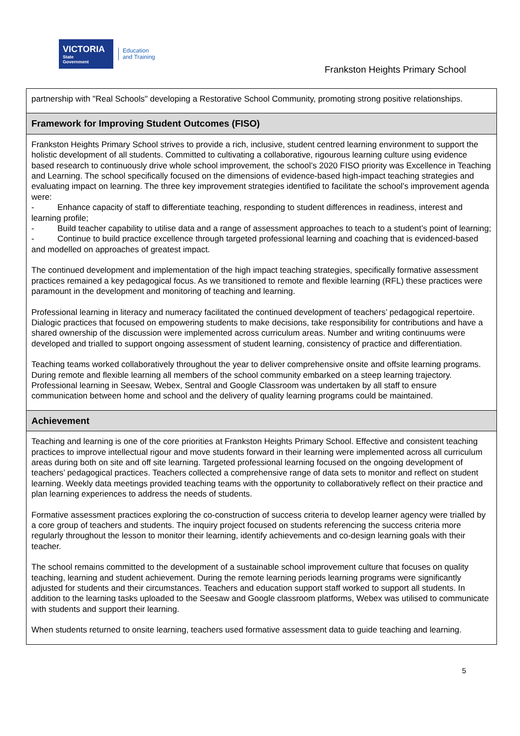VICTORIA
State
Government
Education
and Training
Frankston Heights Primary School
partnership with "Real Schools" developing a Restorative School Community, promoting strong positive relationships.
Framework for Improving Student Outcomes (FISO)
Frankston Heights Primary School strives to provide a rich, inclusive, student centred learning environment to support the holistic development of all students. Committed to cultivating a collaborative, rigourous learning culture using evidence based research to continuously drive whole school improvement, the school’s 2020 FISO priority was Excellence in Teaching and Learning. The school specifically focused on the dimensions of evidence-based high-impact teaching strategies and evaluating impact on learning. The three key improvement strategies identified to facilitate the school’s improvement agenda were:
- Enhance capacity of staff to differentiate teaching, responding to student differences in readiness, interest and learning profile;
- Build teacher capability to utilise data and a range of assessment approaches to teach to a student’s point of learning;
- Continue to build practice excellence through targeted professional learning and coaching that is evidenced-based and modelled on approaches of greatest impact.
The continued development and implementation of the high impact teaching strategies, specifically formative assessment practices remained a key pedagogical focus. As we transitioned to remote and flexible learning (RFL) these practices were paramount in the development and monitoring of teaching and learning.
Professional learning in literacy and numeracy facilitated the continued development of teachers’ pedagogical repertoire. Dialogic practices that focused on empowering students to make decisions, take responsibility for contributions and have a shared ownership of the discussion were implemented across curriculum areas. Number and writing continuums were developed and trialled to support ongoing assessment of student learning, consistency of practice and differentiation.
Teaching teams worked collaboratively throughout the year to deliver comprehensive onsite and offsite learning programs. During remote and flexible learning all members of the school community embarked on a steep learning trajectory. Professional learning in Seesaw, Webex, Sentral and Google Classroom was undertaken by all staff to ensure communication between home and school and the delivery of quality learning programs could be maintained.
Achievement
Teaching and learning is one of the core priorities at Frankston Heights Primary School. Effective and consistent teaching practices to improve intellectual rigour and move students forward in their learning were implemented across all curriculum areas during both on site and off site learning. Targeted professional learning focused on the ongoing development of teachers’ pedagogical practices. Teachers collected a comprehensive range of data sets to monitor and reflect on student learning. Weekly data meetings provided teaching teams with the opportunity to collaboratively reflect on their practice and plan learning experiences to address the needs of students.
Formative assessment practices exploring the co-construction of success criteria to develop learner agency were trialled by a core group of teachers and students. The inquiry project focused on students referencing the success criteria more regularly throughout the lesson to monitor their learning, identify achievements and co-design learning goals with their teacher.
The school remains committed to the development of a sustainable school improvement culture that focuses on quality teaching, learning and student achievement. During the remote learning periods learning programs were significantly adjusted for students and their circumstances. Teachers and education support staff worked to support all students. In addition to the learning tasks uploaded to the Seesaw and Google classroom platforms, Webex was utilised to communicate with students and support their learning.
When students returned to onsite learning, teachers used formative assessment data to guide teaching and learning.
5